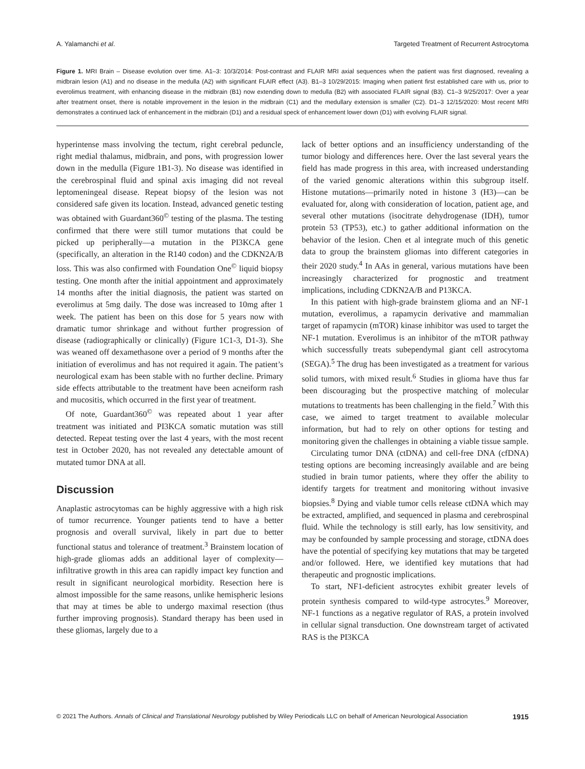A. Yalamanchi et al. Targeted Treatment of Recurrent Astrocytoma
Figure 1. MRI Brain – Disease evolution over time. A1–3: 10/3/2014: Post-contrast and FLAIR MRI axial sequences when the patient was first diagnosed, revealing a midbrain lesion (A1) and no disease in the medulla (A2) with significant FLAIR effect (A3). B1–3 10/29/2015: Imaging when patient first established care with us, prior to everolimus treatment, with enhancing disease in the midbrain (B1) now extending down to medulla (B2) with associated FLAIR signal (B3). C1–3 9/25/2017: Over a year after treatment onset, there is notable improvement in the lesion in the midbrain (C1) and the medullary extension is smaller (C2). D1–3 12/15/2020: Most recent MRI demonstrates a continued lack of enhancement in the midbrain (D1) and a residual speck of enhancement lower down (D1) with evolving FLAIR signal.
hyperintense mass involving the tectum, right cerebral peduncle, right medial thalamus, midbrain, and pons, with progression lower down in the medulla (Figure 1B1-3). No disease was identified in the cerebrospinal fluid and spinal axis imaging did not reveal leptomeningeal disease. Repeat biopsy of the lesion was not considered safe given its location. Instead, advanced genetic testing was obtained with Guardant360<sup>©</sup> testing of the plasma. The testing confirmed that there were still tumor mutations that could be picked up peripherally—a mutation in the PI3KCA gene (specifically, an alteration in the R140 codon) and the CDKN2A/B loss. This was also confirmed with Foundation One<sup>©</sup> liquid biopsy testing. One month after the initial appointment and approximately 14 months after the initial diagnosis, the patient was started on everolimus at 5mg daily. The dose was increased to 10mg after 1 week. The patient has been on this dose for 5 years now with dramatic tumor shrinkage and without further progression of disease (radiographically or clinically) (Figure 1C1-3, D1-3). She was weaned off dexamethasone over a period of 9 months after the initiation of everolimus and has not required it again. The patient’s neurological exam has been stable with no further decline. Primary side effects attributable to the treatment have been acneiform rash and mucositis, which occurred in the first year of treatment.
Of note, Guardant360<sup>©</sup> was repeated about 1 year after treatment was initiated and PI3KCA somatic mutation was still detected. Repeat testing over the last 4 years, with the most recent test in October 2020, has not revealed any detectable amount of mutated tumor DNA at all.
Discussion
Anaplastic astrocytomas can be highly aggressive with a high risk of tumor recurrence. Younger patients tend to have a better prognosis and overall survival, likely in part due to better functional status and tolerance of treatment.<sup>3</sup> Brainstem location of high-grade gliomas adds an additional layer of complexity—infiltrative growth in this area can rapidly impact key function and result in significant neurological morbidity. Resection here is almost impossible for the same reasons, unlike hemispheric lesions that may at times be able to undergo maximal resection (thus further improving prognosis). Standard therapy has been used in these gliomas, largely due to a
lack of better options and an insufficiency understanding of the tumor biology and differences here. Over the last several years the field has made progress in this area, with increased understanding of the varied genomic alterations within this subgroup itself. Histone mutations—primarily noted in histone 3 (H3)—can be evaluated for, along with consideration of location, patient age, and several other mutations (isocitrate dehydrogenase (IDH), tumor protein 53 (TP53), etc.) to gather additional information on the behavior of the lesion. Chen et al integrate much of this genetic data to group the brainstem gliomas into different categories in their 2020 study.<sup>4</sup> In AAs in general, various mutations have been increasingly characterized for prognostic and treatment implications, including CDKN2A/B and P13KCA.
In this patient with high-grade brainstem glioma and an NF-1 mutation, everolimus, a rapamycin derivative and mammalian target of rapamycin (mTOR) kinase inhibitor was used to target the NF-1 mutation. Everolimus is an inhibitor of the mTOR pathway which successfully treats subependymal giant cell astrocytoma (SEGA).<sup>5</sup> The drug has been investigated as a treatment for various solid tumors, with mixed result.<sup>6</sup> Studies in glioma have thus far been discouraging but the prospective matching of molecular mutations to treatments has been challenging in the field.<sup>7</sup> With this case, we aimed to target treatment to available molecular information, but had to rely on other options for testing and monitoring given the challenges in obtaining a viable tissue sample.
Circulating tumor DNA (ctDNA) and cell-free DNA (cfDNA) testing options are becoming increasingly available and are being studied in brain tumor patients, where they offer the ability to identify targets for treatment and monitoring without invasive biopsies.<sup>8</sup> Dying and viable tumor cells release ctDNA which may be extracted, amplified, and sequenced in plasma and cerebrospinal fluid. While the technology is still early, has low sensitivity, and may be confounded by sample processing and storage, ctDNA does have the potential of specifying key mutations that may be targeted and/or followed. Here, we identified key mutations that had therapeutic and prognostic implications.
To start, NF1-deficient astrocytes exhibit greater levels of protein synthesis compared to wild-type astrocytes.<sup>9</sup> Moreover, NF-1 functions as a negative regulator of RAS, a protein involved in cellular signal transduction. One downstream target of activated RAS is the PI3KCA
© 2021 The Authors. Annals of Clinical and Translational Neurology published by Wiley Periodicals LLC on behalf of American Neurological Association 1915